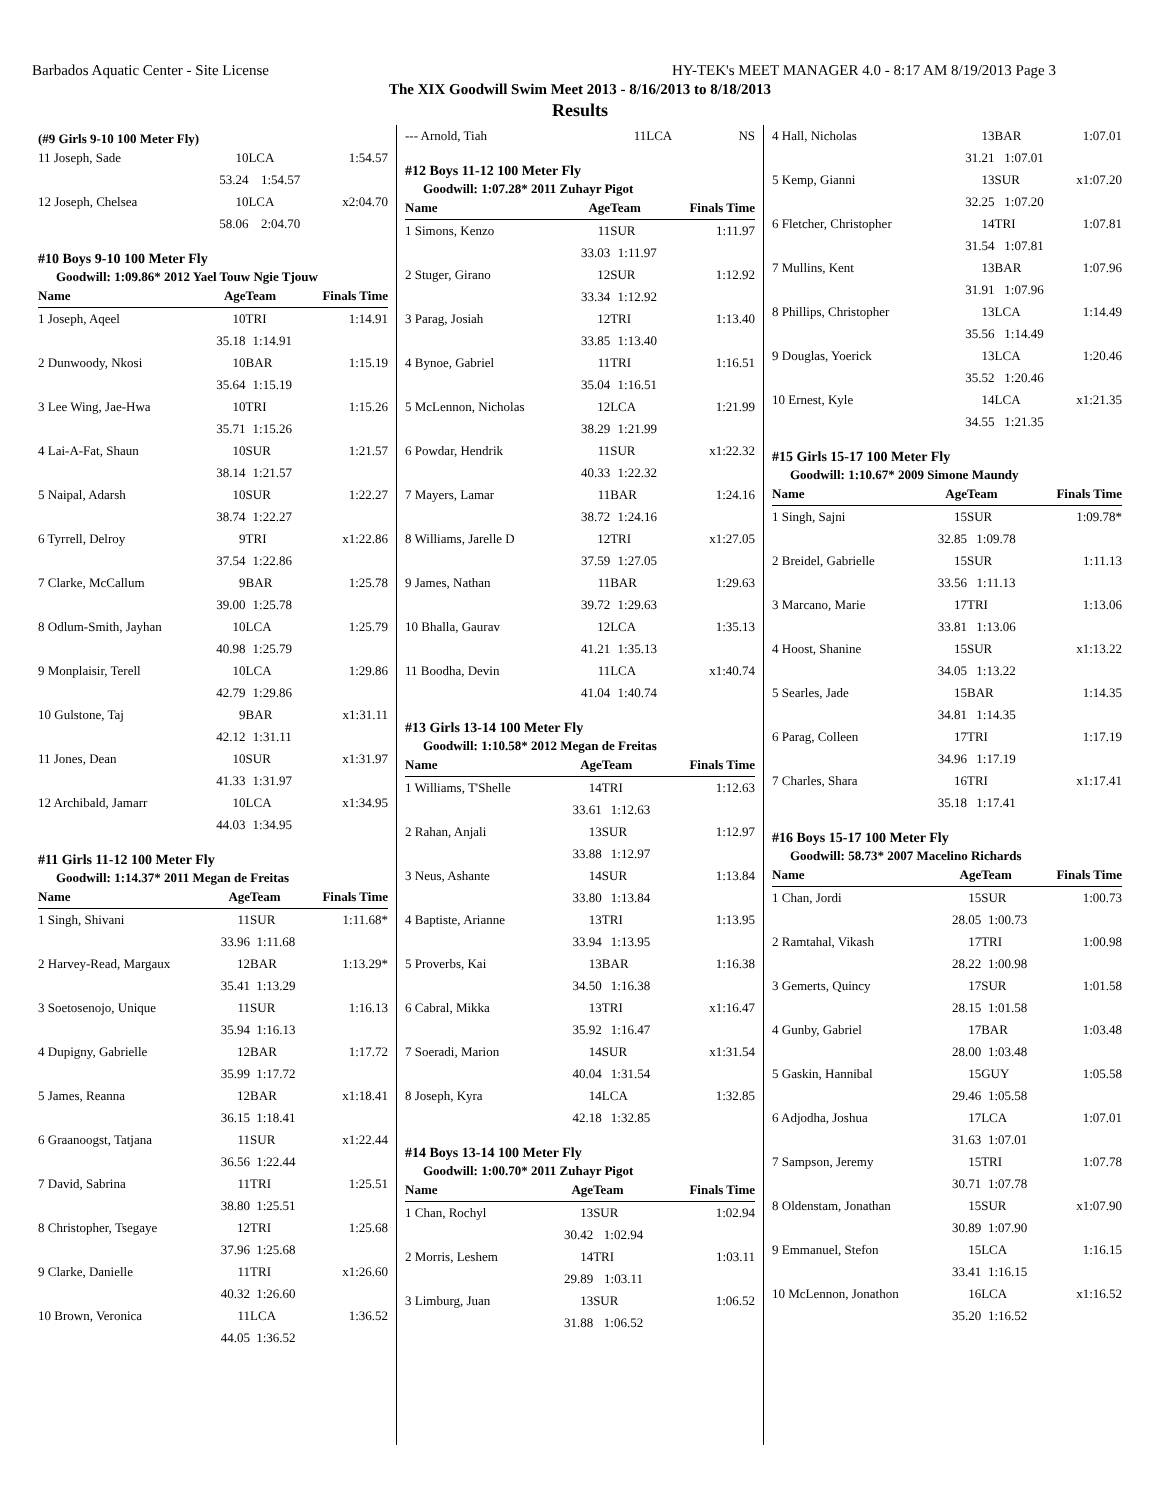Barbados Aquatic Center - Site License HY-TEK's MEET MANAGER 4.0 - 8:17 AM 8/19/2013 Page 3
The XIX Goodwill Swim Meet 2013 - 8/16/2013 to 8/18/2013
Results
(#9 Girls 9-10 100 Meter Fly)
| 11 Joseph, Sade | 10 | LCA | 1:54.57 |
| | 53.24 | 1:54.57 | |
| 12 Joseph, Chelsea | 10 | LCA | x2:04.70 |
| | 58.06 | 2:04.70 | |
#10 Boys 9-10 100 Meter Fly
Goodwill: 1:09.86* 2012 Yael Touw Ngie Tjouw
| Name | Age | Team | Finals Time |
| --- | --- | --- | --- |
| 1 Joseph, Aqeel | 10 | TRI | 1:14.91 |
| | 35.18 | 1:14.91 | |
| 2 Dunwoody, Nkosi | 10 | BAR | 1:15.19 |
| | 35.64 | 1:15.19 | |
| 3 Lee Wing, Jae-Hwa | 10 | TRI | 1:15.26 |
| | 35.71 | 1:15.26 | |
| 4 Lai-A-Fat, Shaun | 10 | SUR | 1:21.57 |
| | 38.14 | 1:21.57 | |
| 5 Naipal, Adarsh | 10 | SUR | 1:22.27 |
| | 38.74 | 1:22.27 | |
| 6 Tyrrell, Delroy | 9 | TRI | x1:22.86 |
| | 37.54 | 1:22.86 | |
| 7 Clarke, McCallum | 9 | BAR | 1:25.78 |
| | 39.00 | 1:25.78 | |
| 8 Odlum-Smith, Jayhan | 10 | LCA | 1:25.79 |
| | 40.98 | 1:25.79 | |
| 9 Monplaisir, Terell | 10 | LCA | 1:29.86 |
| | 42.79 | 1:29.86 | |
| 10 Gulstone, Taj | 9 | BAR | x1:31.11 |
| | 42.12 | 1:31.11 | |
| 11 Jones, Dean | 10 | SUR | x1:31.97 |
| | 41.33 | 1:31.97 | |
| 12 Archibald, Jamarr | 10 | LCA | x1:34.95 |
| | 44.03 | 1:34.95 | |
#11 Girls 11-12 100 Meter Fly
Goodwill: 1:14.37* 2011 Megan de Freitas
| Name | Age | Team | Finals Time |
| --- | --- | --- | --- |
| 1 Singh, Shivani | 11 | SUR | 1:11.68* |
| | 33.96 | 1:11.68 | |
| 2 Harvey-Read, Margaux | 12 | BAR | 1:13.29* |
| | 35.41 | 1:13.29 | |
| 3 Soetosenojo, Unique | 11 | SUR | 1:16.13 |
| | 35.94 | 1:16.13 | |
| 4 Dupigny, Gabrielle | 12 | BAR | 1:17.72 |
| | 35.99 | 1:17.72 | |
| 5 James, Reanna | 12 | BAR | x1:18.41 |
| | 36.15 | 1:18.41 | |
| 6 Graanoogst, Tatjana | 11 | SUR | x1:22.44 |
| | 36.56 | 1:22.44 | |
| 7 David, Sabrina | 11 | TRI | 1:25.51 |
| | 38.80 | 1:25.51 | |
| 8 Christopher, Tsegaye | 12 | TRI | 1:25.68 |
| | 37.96 | 1:25.68 | |
| 9 Clarke, Danielle | 11 | TRI | x1:26.60 |
| | 40.32 | 1:26.60 | |
| 10 Brown, Veronica | 11 | LCA | 1:36.52 |
| | 44.05 | 1:36.52 | |
| --- Arnold, Tiah | 11 | LCA | NS |
#12 Boys 11-12 100 Meter Fly
Goodwill: 1:07.28* 2011 Zuhayr Pigot
| Name | Age | Team | Finals Time |
| --- | --- | --- | --- |
| 1 Simons, Kenzo | 11 | SUR | 1:11.97 |
| | 33.03 | 1:11.97 | |
| 2 Stuger, Girano | 12 | SUR | 1:12.92 |
| | 33.34 | 1:12.92 | |
| 3 Parag, Josiah | 12 | TRI | 1:13.40 |
| | 33.85 | 1:13.40 | |
| 4 Bynoe, Gabriel | 11 | TRI | 1:16.51 |
| | 35.04 | 1:16.51 | |
| 5 McLennon, Nicholas | 12 | LCA | 1:21.99 |
| | 38.29 | 1:21.99 | |
| 6 Powdar, Hendrik | 11 | SUR | x1:22.32 |
| | 40.33 | 1:22.32 | |
| 7 Mayers, Lamar | 11 | BAR | 1:24.16 |
| | 38.72 | 1:24.16 | |
| 8 Williams, Jarelle D | 12 | TRI | x1:27.05 |
| | 37.59 | 1:27.05 | |
| 9 James, Nathan | 11 | BAR | 1:29.63 |
| | 39.72 | 1:29.63 | |
| 10 Bhalla, Gaurav | 12 | LCA | 1:35.13 |
| | 41.21 | 1:35.13 | |
| 11 Boodha, Devin | 11 | LCA | x1:40.74 |
| | 41.04 | 1:40.74 | |
#13 Girls 13-14 100 Meter Fly
Goodwill: 1:10.58* 2012 Megan de Freitas
| Name | Age | Team | Finals Time |
| --- | --- | --- | --- |
| 1 Williams, T'Shelle | 14 | TRI | 1:12.63 |
| | 33.61 | 1:12.63 | |
| 2 Rahan, Anjali | 13 | SUR | 1:12.97 |
| | 33.88 | 1:12.97 | |
| 3 Neus, Ashante | 14 | SUR | 1:13.84 |
| | 33.80 | 1:13.84 | |
| 4 Baptiste, Arianne | 13 | TRI | 1:13.95 |
| | 33.94 | 1:13.95 | |
| 5 Proverbs, Kai | 13 | BAR | 1:16.38 |
| | 34.50 | 1:16.38 | |
| 6 Cabral, Mikka | 13 | TRI | x1:16.47 |
| | 35.92 | 1:16.47 | |
| 7 Soeradi, Marion | 14 | SUR | x1:31.54 |
| | 40.04 | 1:31.54 | |
| 8 Joseph, Kyra | 14 | LCA | 1:32.85 |
| | 42.18 | 1:32.85 | |
#14 Boys 13-14 100 Meter Fly
Goodwill: 1:00.70* 2011 Zuhayr Pigot
| Name | Age | Team | Finals Time |
| --- | --- | --- | --- |
| 1 Chan, Rochyl | 13 | SUR | 1:02.94 |
| | 30.42 | 1:02.94 | |
| 2 Morris, Leshem | 14 | TRI | 1:03.11 |
| | 29.89 | 1:03.11 | |
| 3 Limburg, Juan | 13 | SUR | 1:06.52 |
| | 31.88 | 1:06.52 | |
| 4 Hall, Nicholas | 13 | BAR | 1:07.01 |
| | 31.21 | 1:07.01 | |
| 5 Kemp, Gianni | 13 | SUR | x1:07.20 |
| | 32.25 | 1:07.20 | |
| 6 Fletcher, Christopher | 14 | TRI | 1:07.81 |
| | 31.54 | 1:07.81 | |
| 7 Mullins, Kent | 13 | BAR | 1:07.96 |
| | 31.91 | 1:07.96 | |
| 8 Phillips, Christopher | 13 | LCA | 1:14.49 |
| | 35.56 | 1:14.49 | |
| 9 Douglas, Yoerick | 13 | LCA | 1:20.46 |
| | 35.52 | 1:20.46 | |
| 10 Ernest, Kyle | 14 | LCA | x1:21.35 |
| | 34.55 | 1:21.35 | |
#15 Girls 15-17 100 Meter Fly
Goodwill: 1:10.67* 2009 Simone Maundy
| Name | Age | Team | Finals Time |
| --- | --- | --- | --- |
| 1 Singh, Sajni | 15 | SUR | 1:09.78* |
| | 32.85 | 1:09.78 | |
| 2 Breidel, Gabrielle | 15 | SUR | 1:11.13 |
| | 33.56 | 1:11.13 | |
| 3 Marcano, Marie | 17 | TRI | 1:13.06 |
| | 33.81 | 1:13.06 | |
| 4 Hoost, Shanine | 15 | SUR | x1:13.22 |
| | 34.05 | 1:13.22 | |
| 5 Searles, Jade | 15 | BAR | 1:14.35 |
| | 34.81 | 1:14.35 | |
| 6 Parag, Colleen | 17 | TRI | 1:17.19 |
| | 34.96 | 1:17.19 | |
| 7 Charles, Shara | 16 | TRI | x1:17.41 |
| | 35.18 | 1:17.41 | |
#16 Boys 15-17 100 Meter Fly
Goodwill: 58.73* 2007 Macelino Richards
| Name | Age | Team | Finals Time |
| --- | --- | --- | --- |
| 1 Chan, Jordi | 15 | SUR | 1:00.73 |
| | 28.05 | 1:00.73 | |
| 2 Ramtahal, Vikash | 17 | TRI | 1:00.98 |
| | 28.22 | 1:00.98 | |
| 3 Gemerts, Quincy | 17 | SUR | 1:01.58 |
| | 28.15 | 1:01.58 | |
| 4 Gunby, Gabriel | 17 | BAR | 1:03.48 |
| | 28.00 | 1:03.48 | |
| 5 Gaskin, Hannibal | 15 | GUY | 1:05.58 |
| | 29.46 | 1:05.58 | |
| 6 Adjodha, Joshua | 17 | LCA | 1:07.01 |
| | 31.63 | 1:07.01 | |
| 7 Sampson, Jeremy | 15 | TRI | 1:07.78 |
| | 30.71 | 1:07.78 | |
| 8 Oldenstam, Jonathan | 15 | SUR | x1:07.90 |
| | 30.89 | 1:07.90 | |
| 9 Emmanuel, Stefon | 15 | LCA | 1:16.15 |
| | 33.41 | 1:16.15 | |
| 10 McLennon, Jonathon | 16 | LCA | x1:16.52 |
| | 35.20 | 1:16.52 | |